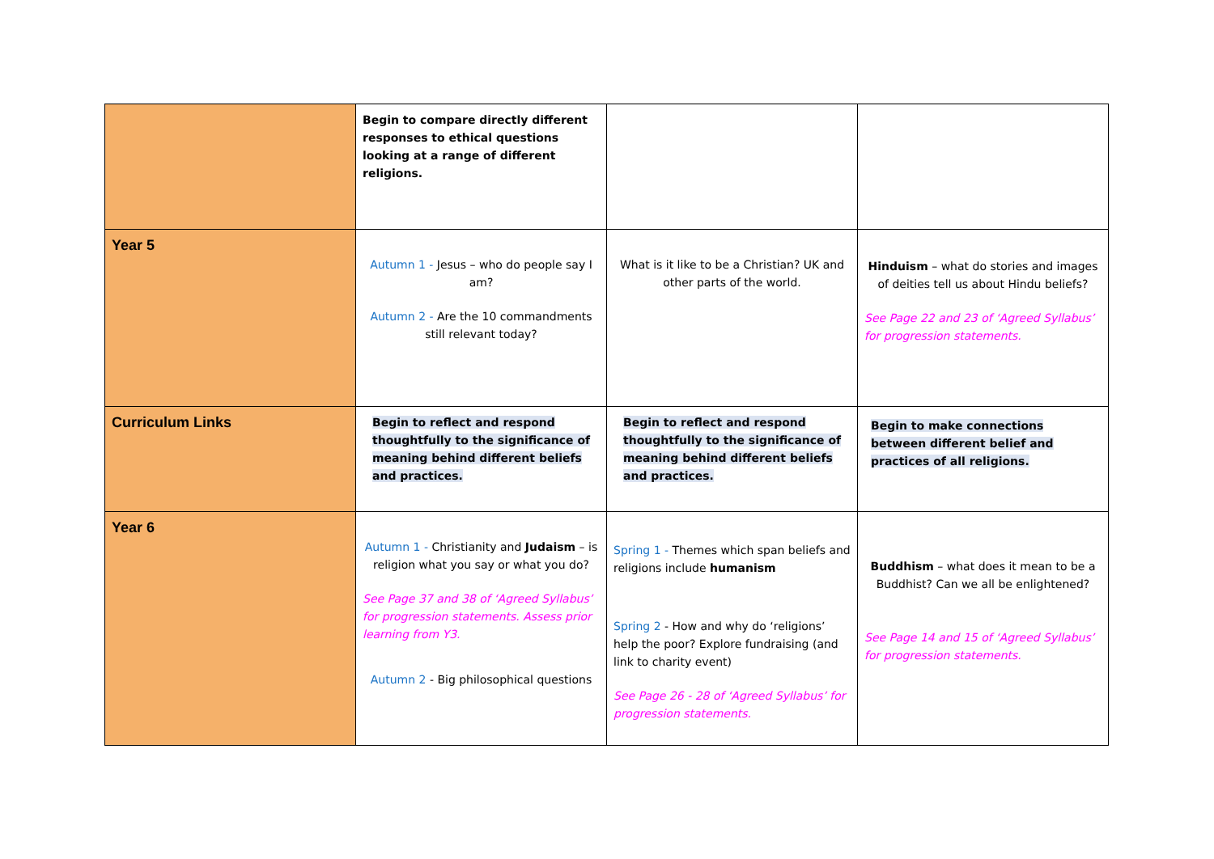| | Begin to compare directly different responses to ethical questions looking at a range of different religions. | | |
| Year 5 | Autumn 1 - Jesus – who do people say I am? Autumn 2 - Are the 10 commandments still relevant today? | What is it like to be a Christian? UK and other parts of the world. | Hinduism – what do stories and images of deities tell us about Hindu beliefs? See Page 22 and 23 of ‘Agreed Syllabus’ for progression statements. |
| Curriculum Links | Begin to reflect and respond thoughtfully to the significance of meaning behind different beliefs and practices. | Begin to reflect and respond thoughtfully to the significance of meaning behind different beliefs and practices. | Begin to make connections between different belief and practices of all religions. |
| Year 6 | Autumn 1 - Christianity and Judaism – is religion what you say or what you do? See Page 37 and 38 of ‘Agreed Syllabus’ for progression statements. Assess prior learning from Y3. Autumn 2 - Big philosophical questions | Spring 1 - Themes which span beliefs and religions include humanism Spring 2 - How and why do ‘religions’ help the poor? Explore fundraising (and link to charity event) See Page 26 - 28 of ‘Agreed Syllabus’ for progression statements. | Buddhism – what does it mean to be a Buddhist? Can we all be enlightened? See Page 14 and 15 of ‘Agreed Syllabus’ for progression statements. |